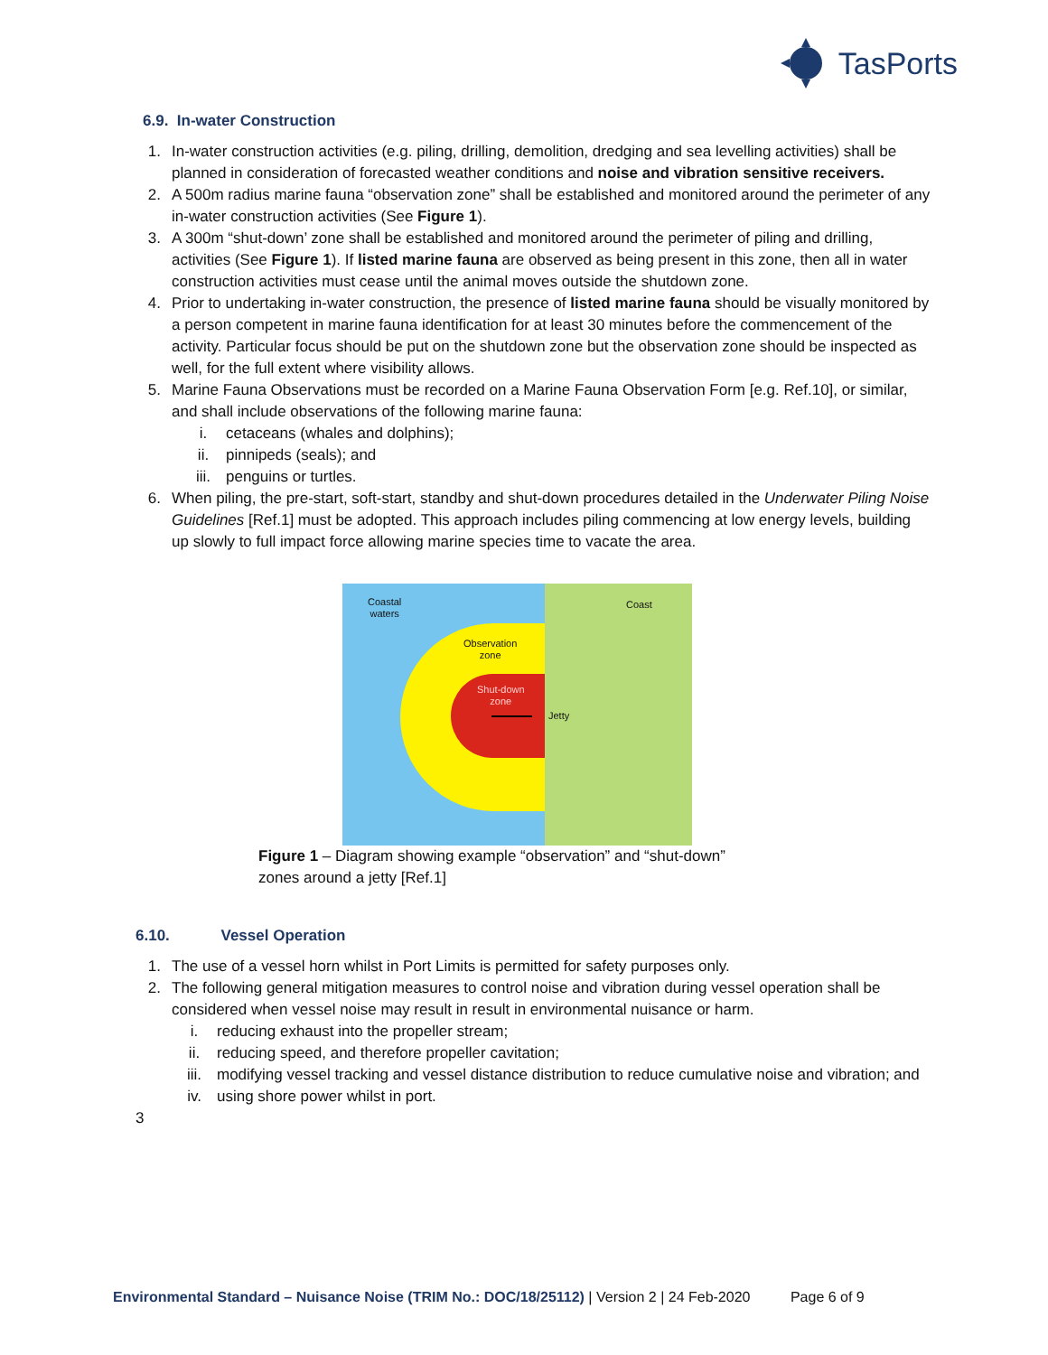TasPorts
6.9. In-water Construction
1. In-water construction activities (e.g. piling, drilling, demolition, dredging and sea levelling activities) shall be planned in consideration of forecasted weather conditions and noise and vibration sensitive receivers.
2. A 500m radius marine fauna “observation zone” shall be established and monitored around the perimeter of any in-water construction activities (See Figure 1).
3. A 300m “shut-down’ zone shall be established and monitored around the perimeter of piling and drilling, activities (See Figure 1). If listed marine fauna are observed as being present in this zone, then all in water construction activities must cease until the animal moves outside the shutdown zone.
4. Prior to undertaking in-water construction, the presence of listed marine fauna should be visually monitored by a person competent in marine fauna identification for at least 30 minutes before the commencement of the activity. Particular focus should be put on the shutdown zone but the observation zone should be inspected as well, for the full extent where visibility allows.
5. Marine Fauna Observations must be recorded on a Marine Fauna Observation Form [e.g. Ref.10], or similar, and shall include observations of the following marine fauna:
i. cetaceans (whales and dolphins);
ii. pinnipeds (seals); and
iii. penguins or turtles.
6. When piling, the pre-start, soft-start, standby and shut-down procedures detailed in the Underwater Piling Noise Guidelines [Ref.1] must be adopted. This approach includes piling commencing at low energy levels, building up slowly to full impact force allowing marine species time to vacate the area.
Coastal
waters
Coast
Observation
zone
Shut-down
zone
Jetty
Figure 1 – Diagram showing example “observation” and “shut-down” zones around a jetty [Ref.1]
6.10. Vessel Operation
1. The use of a vessel horn whilst in Port Limits is permitted for safety purposes only.
2. The following general mitigation measures to control noise and vibration during vessel operation shall be considered when vessel noise may result in result in environmental nuisance or harm.
i. reducing exhaust into the propeller stream;
ii. reducing speed, and therefore propeller cavitation;
iii. modifying vessel tracking and vessel distance distribution to reduce cumulative noise and vibration; and
iv. using shore power whilst in port.
3
Environmental Standard – Nuisance Noise (TRIM No.: DOC/18/25112) | Version 2 | 24 Feb-2020 Page 6 of 9